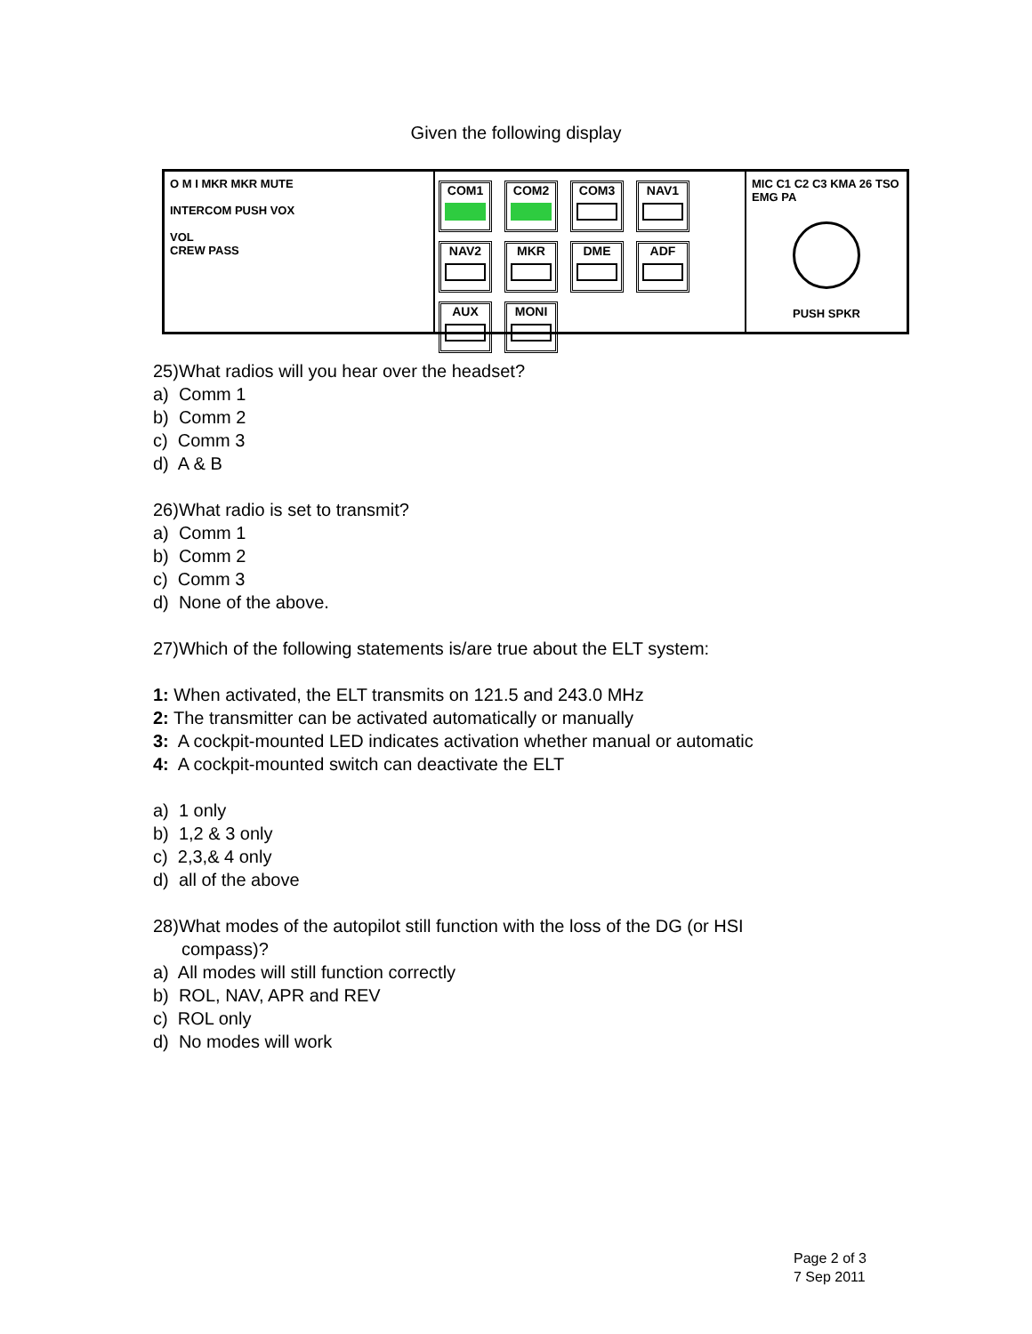Given the following display
O M I MKR MKR MUTE
INTERCOM PUSH VOX
VOL
CREW PASS
COM1
COM2
COM3
NAV1
NAV2
MKR
DME
ADF
AUX
MONI
MIC C1 C2 C3 KMA 26 TSO
EMG PA
PUSH SPKR
25)What radios will you hear over the headset?
a) Comm 1
b) Comm 2
c) Comm 3
d) A & B
26)What radio is set to transmit?
a) Comm 1
b) Comm 2
c) Comm 3
d) None of the above.
27)Which of the following statements is/are true about the ELT system:
1: When activated, the ELT transmits on 121.5 and 243.0 MHz
2: The transmitter can be activated automatically or manually
3: A cockpit-mounted LED indicates activation whether manual or automatic
4: A cockpit-mounted switch can deactivate the ELT
a) 1 only
b) 1,2 & 3 only
c) 2,3,& 4 only
d) all of the above
28)What modes of the autopilot still function with the loss of the DG (or HSI
compass)?
a) All modes will still function correctly
b) ROL, NAV, APR and REV
c) ROL only
d) No modes will work
Page 2 of 3
7 Sep 2011